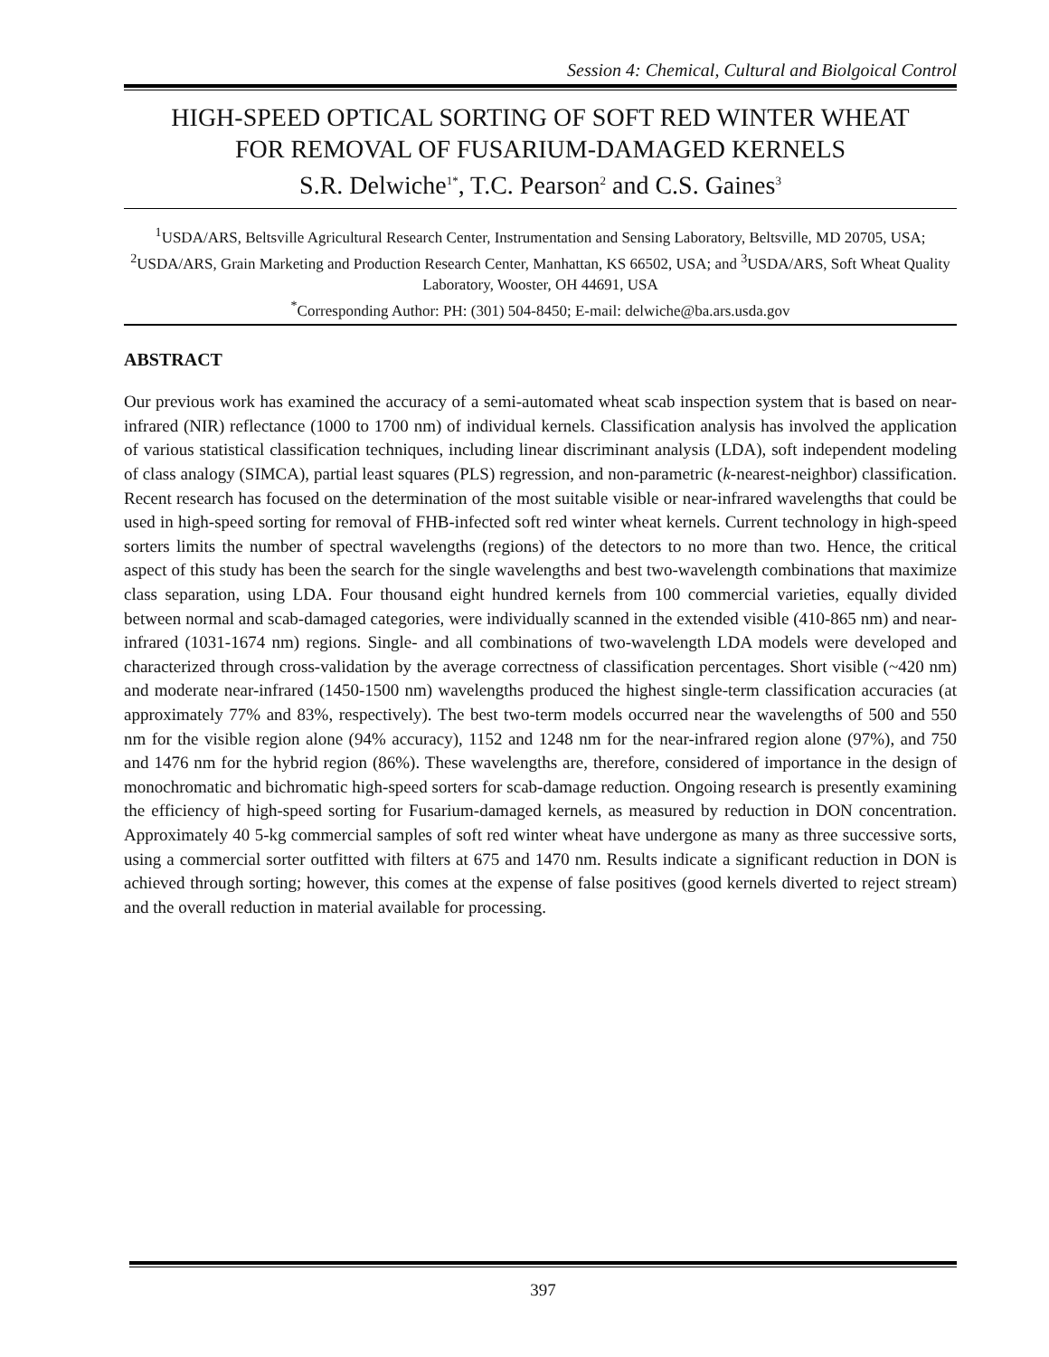Session 4: Chemical, Cultural and Biolgoical Control
HIGH-SPEED OPTICAL SORTING OF SOFT RED WINTER WHEAT
FOR REMOVAL OF FUSARIUM-DAMAGED KERNELS
S.R. Delwiche<sup>1*</sup>, T.C. Pearson<sup>2</sup> and C.S. Gaines<sup>3</sup>
<sup>1</sup> USDA/ARS, Beltsville Agricultural Research Center, Instrumentation and Sensing Laboratory, Beltsville, MD 20705, USA; <sup>2</sup>USDA/ARS, Grain Marketing and Production Research Center, Manhattan, KS 66502, USA; and <sup>3</sup>USDA/ARS, Soft Wheat Quality Laboratory, Wooster, OH 44691, USA
<sup>*</sup> Corresponding Author: PH: (301) 504-8450; E-mail: delwiche@ba.ars.usda.gov
ABSTRACT
Our previous work has examined the accuracy of a semi-automated wheat scab inspection system that is based on near-infrared (NIR) reflectance (1000 to 1700 nm) of individual kernels. Classification analysis has involved the application of various statistical classification techniques, including linear discriminant analysis (LDA), soft independent modeling of class analogy (SIMCA), partial least squares (PLS) regression, and non-parametric (k-nearest-neighbor) classification. Recent research has focused on the determination of the most suitable visible or near-infrared wavelengths that could be used in high-speed sorting for removal of FHB-infected soft red winter wheat kernels. Current technology in high-speed sorters limits the number of spectral wavelengths (regions) of the detectors to no more than two. Hence, the critical aspect of this study has been the search for the single wavelengths and best two-wavelength combinations that maximize class separation, using LDA. Four thousand eight hundred kernels from 100 commercial varieties, equally divided between normal and scab-damaged categories, were individually scanned in the extended visible (410-865 nm) and near-infrared (1031-1674 nm) regions. Single- and all combinations of two-wavelength LDA models were developed and characterized through cross-validation by the average correctness of classification percentages. Short visible (~420 nm) and moderate near-infrared (1450-1500 nm) wavelengths produced the highest single-term classification accuracies (at approximately 77% and 83%, respectively). The best two-term models occurred near the wavelengths of 500 and 550 nm for the visible region alone (94% accuracy), 1152 and 1248 nm for the near-infrared region alone (97%), and 750 and 1476 nm for the hybrid region (86%). These wavelengths are, therefore, considered of importance in the design of monochromatic and bichromatic high-speed sorters for scab-damage reduction. Ongoing research is presently examining the efficiency of high-speed sorting for Fusarium-damaged kernels, as measured by reduction in DON concentration. Approximately 40 5-kg commercial samples of soft red winter wheat have undergone as many as three successive sorts, using a commercial sorter outfitted with filters at 675 and 1470 nm. Results indicate a significant reduction in DON is achieved through sorting; however, this comes at the expense of false positives (good kernels diverted to reject stream) and the overall reduction in material available for processing.
397